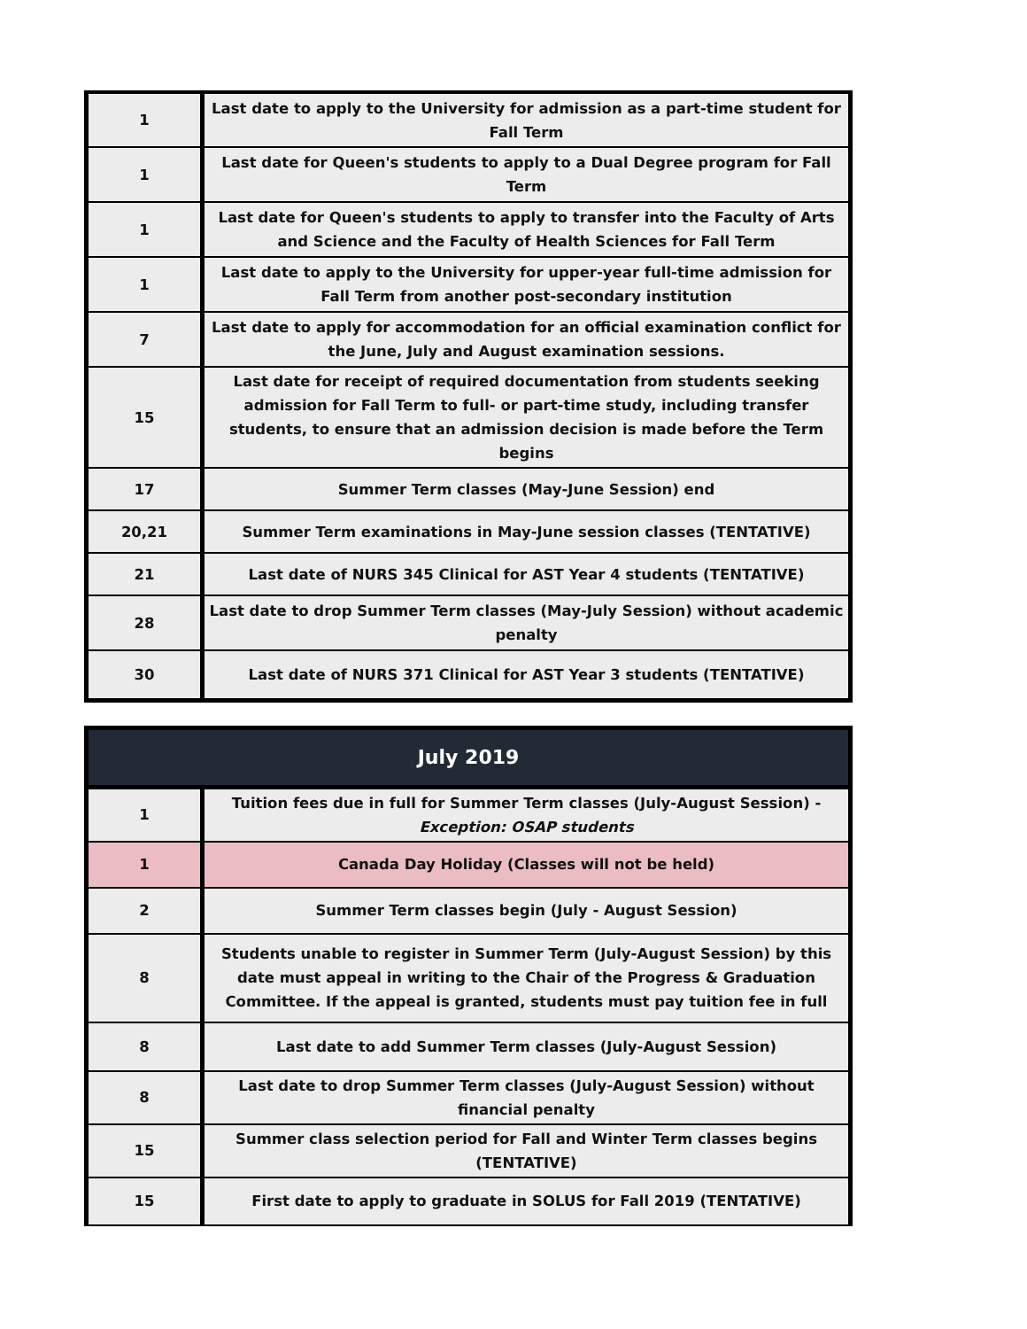| 1 | Last date to apply to the University for admission as a part-time student for Fall Term |
| 1 | Last date for Queen's students to apply to a Dual Degree program for Fall Term |
| 1 | Last date for Queen's students to apply to transfer into the Faculty of Arts and Science and the Faculty of Health Sciences for Fall Term |
| 1 | Last date to apply to the University for upper-year full-time admission for Fall Term from another post-secondary institution |
| 7 | Last date to apply for accommodation for an official examination conflict for the June, July and August examination sessions. |
| 15 | Last date for receipt of required documentation from students seeking admission for Fall Term to full- or part-time study, including transfer students, to ensure that an admission decision is made before the Term begins |
| 17 | Summer Term classes (May-June Session) end |
| 20,21 | Summer Term examinations in May-June session classes (TENTATIVE) |
| 21 | Last date of NURS 345 Clinical for AST Year 4 students (TENTATIVE) |
| 28 | Last date to drop Summer Term classes (May-July Session) without academic penalty |
| 30 | Last date of NURS 371 Clinical for AST Year 3 students (TENTATIVE) |
| July 2019 | |
| --- | --- |
| 1 | Tuition fees due in full for Summer Term classes (July-August Session) - Exception: OSAP students |
| 1 | Canada Day Holiday (Classes will not be held) |
| 2 | Summer Term classes begin (July - August Session) |
| 8 | Students unable to register in Summer Term (July-August Session) by this date must appeal in writing to the Chair of the Progress & Graduation Committee. If the appeal is granted, students must pay tuition fee in full |
| 8 | Last date to add Summer Term classes (July-August Session) |
| 8 | Last date to drop Summer Term classes (July-August Session) without financial penalty |
| 15 | Summer class selection period for Fall and Winter Term classes begins (TENTATIVE) |
| 15 | First date to apply to graduate in SOLUS for Fall 2019 (TENTATIVE) |